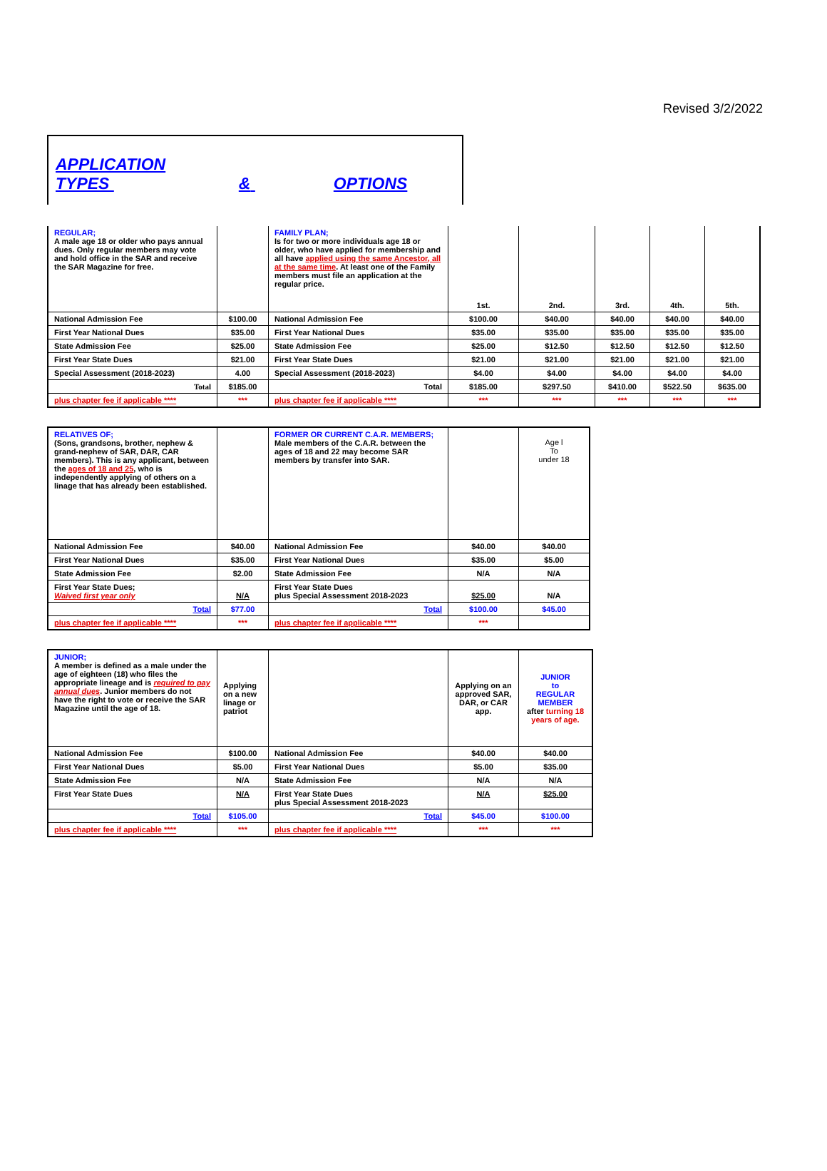Revised 3/2/2022
APPLICATION
TYPES & OPTIONS
| REGULAR; A male age 18 or older who pays annual dues. Only regular members may vote and hold office in the SAR and receive the SAR Magazine for free. | | FAMILY PLAN; Is for two or more individuals age 18 or older, who have applied for membership and all have applied using the same Ancestor, all at the same time . At least one of the Family members must file an application at the regular price. | 1st. | 2nd. | 3rd. | 4th. | 5th. |
| National Admission Fee | $100.00 | National Admission Fee | $100.00 | $40.00 | $40.00 | $40.00 | $40.00 |
| First Year National Dues | $35.00 | First Year National Dues | $35.00 | $35.00 | $35.00 | $35.00 | $35.00 |
| State Admission Fee | $25.00 | State Admission Fee | $25.00 | $12.50 | $12.50 | $12.50 | $12.50 |
| First Year State Dues | $21.00 | First Year State Dues | $21.00 | $21.00 | $21.00 | $21.00 | $21.00 |
| Special Assessment (2018-2023) | 4.00 | Special Assessment (2018-2023) | $4.00 | $4.00 | $4.00 | $4.00 | $4.00 |
| Total | $185.00 | Total | $185.00 | $297.50 | $410.00 | $522.50 | $635.00 |
| plus chapter fee if applicable **** | *** | plus chapter fee if applicable **** | *** | *** | *** | *** | *** |
| RELATIVES OF; (Sons, grandsons, brother, nephew & grand-nephew of SAR, DAR, CAR members). This is any applicant, between the ages of 18 and 25 , who is independently applying of others on a linage that has already been established. | | FORMER OR CURRENT C.A.R. MEMBERS; Male members of the C.A.R. between the ages of 18 and 22 may become SAR members by transfer into SAR. | | Age l To under 18 |
| National Admission Fee | $40.00 | National Admission Fee | $40.00 | $40.00 |
| First Year National Dues | $35.00 | First Year National Dues | $35.00 | $5.00 |
| State Admission Fee | $2.00 | State Admission Fee | N/A | N/A |
| First Year State Dues; Waived first year only | N/A | First Year State Dues plus Special Assessment 2018-2023 | $25.00 | N/A |
| Total | $77.00 | Total | $100.00 | $45.00 |
| plus chapter fee if applicable **** | *** | plus chapter fee if applicable **** | *** | |
| JUNIOR; A member is defined as a male under the age of eighteen (18) who files the appropriate lineage and is required to pay annual dues . Junior members do not have the right to vote or receive the SAR Magazine until the age of 18. | Applying on a new linage or patriot | | Applying on an approved SAR, DAR, or CAR app. | JUNIOR to REGULAR MEMBER after turning 18 years of age. |
| National Admission Fee | $100.00 | National Admission Fee | $40.00 | $40.00 |
| First Year National Dues | $5.00 | First Year National Dues | $5.00 | $35.00 |
| State Admission Fee | N/A | State Admission Fee | N/A | N/A |
| First Year State Dues | N/A | First Year State Dues plus Special Assessment 2018-2023 | N/A | $25.00 |
| Total | $105.00 | Total | $45.00 | $100.00 |
| plus chapter fee if applicable **** | *** | plus chapter fee if applicable **** | *** | *** |